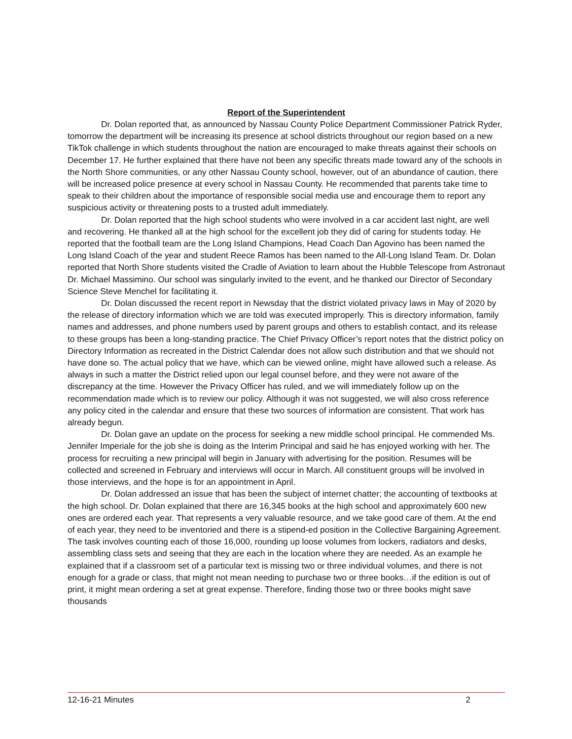Report of the Superintendent
Dr. Dolan reported that, as announced by Nassau County Police Department Commissioner Patrick Ryder, tomorrow the department will be increasing its presence at school districts throughout our region based on a new TikTok challenge in which students throughout the nation are encouraged to make threats against their schools on December 17. He further explained that there have not been any specific threats made toward any of the schools in the North Shore communities, or any other Nassau County school, however, out of an abundance of caution, there will be increased police presence at every school in Nassau County. He recommended that parents take time to speak to their children about the importance of responsible social media use and encourage them to report any suspicious activity or threatening posts to a trusted adult immediately.
Dr. Dolan reported that the high school students who were involved in a car accident last night, are well and recovering. He thanked all at the high school for the excellent job they did of caring for students today. He reported that the football team are the Long Island Champions, Head Coach Dan Agovino has been named the Long Island Coach of the year and student Reece Ramos has been named to the All-Long Island Team. Dr. Dolan reported that North Shore students visited the Cradle of Aviation to learn about the Hubble Telescope from Astronaut Dr. Michael Massimino. Our school was singularly invited to the event, and he thanked our Director of Secondary Science Steve Menchel for facilitating it.
Dr. Dolan discussed the recent report in Newsday that the district violated privacy laws in May of 2020 by the release of directory information which we are told was executed improperly. This is directory information, family names and addresses, and phone numbers used by parent groups and others to establish contact, and its release to these groups has been a long-standing practice. The Chief Privacy Officer’s report notes that the district policy on Directory Information as recreated in the District Calendar does not allow such distribution and that we should not have done so. The actual policy that we have, which can be viewed online, might have allowed such a release. As always in such a matter the District relied upon our legal counsel before, and they were not aware of the discrepancy at the time. However the Privacy Officer has ruled, and we will immediately follow up on the recommendation made which is to review our policy. Although it was not suggested, we will also cross reference any policy cited in the calendar and ensure that these two sources of information are consistent. That work has already begun.
Dr. Dolan gave an update on the process for seeking a new middle school principal. He commended Ms. Jennifer Imperiale for the job she is doing as the Interim Principal and said he has enjoyed working with her. The process for recruiting a new principal will begin in January with advertising for the position. Resumes will be collected and screened in February and interviews will occur in March. All constituent groups will be involved in those interviews, and the hope is for an appointment in April.
Dr. Dolan addressed an issue that has been the subject of internet chatter; the accounting of textbooks at the high school. Dr. Dolan explained that there are 16,345 books at the high school and approximately 600 new ones are ordered each year. That represents a very valuable resource, and we take good care of them. At the end of each year, they need to be inventoried and there is a stipend-ed position in the Collective Bargaining Agreement. The task involves counting each of those 16,000, rounding up loose volumes from lockers, radiators and desks, assembling class sets and seeing that they are each in the location where they are needed. As an example he explained that if a classroom set of a particular text is missing two or three individual volumes, and there is not enough for a grade or class, that might not mean needing to purchase two or three books…if the edition is out of print, it might mean ordering a set at great expense. Therefore, finding those two or three books might save thousands
12-16-21 Minutes 2